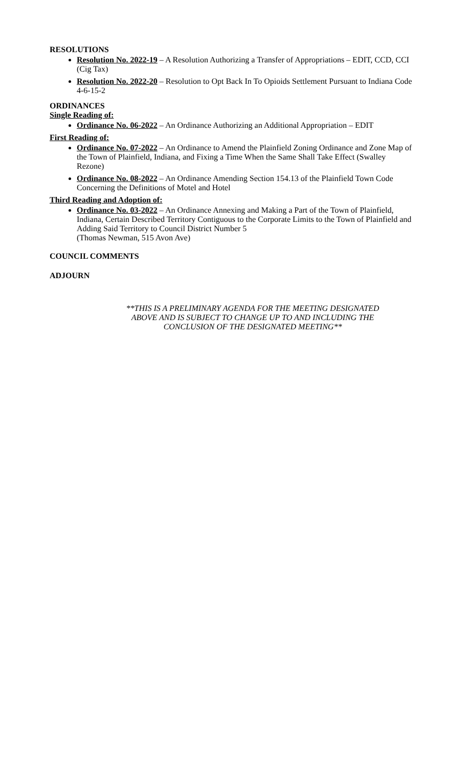RESOLUTIONS
Resolution No. 2022-19 – A Resolution Authorizing a Transfer of Appropriations – EDIT, CCD, CCI (Cig Tax)
Resolution No. 2022-20 – Resolution to Opt Back In To Opioids Settlement Pursuant to Indiana Code 4-6-15-2
ORDINANCES
Single Reading of:
Ordinance No. 06-2022 – An Ordinance Authorizing an Additional Appropriation – EDIT
First Reading of:
Ordinance No. 07-2022 – An Ordinance to Amend the Plainfield Zoning Ordinance and Zone Map of the Town of Plainfield, Indiana, and Fixing a Time When the Same Shall Take Effect (Swalley Rezone)
Ordinance No. 08-2022 – An Ordinance Amending Section 154.13 of the Plainfield Town Code Concerning the Definitions of Motel and Hotel
Third Reading and Adoption of:
Ordinance No. 03-2022 – An Ordinance Annexing and Making a Part of the Town of Plainfield, Indiana, Certain Described Territory Contiguous to the Corporate Limits to the Town of Plainfield and Adding Said Territory to Council District Number 5
(Thomas Newman, 515 Avon Ave)
COUNCIL COMMENTS
ADJOURN
**THIS IS A PRELIMINARY AGENDA FOR THE MEETING DESIGNATED
ABOVE AND IS SUBJECT TO CHANGE UP TO AND INCLUDING THE
CONCLUSION OF THE DESIGNATED MEETING**